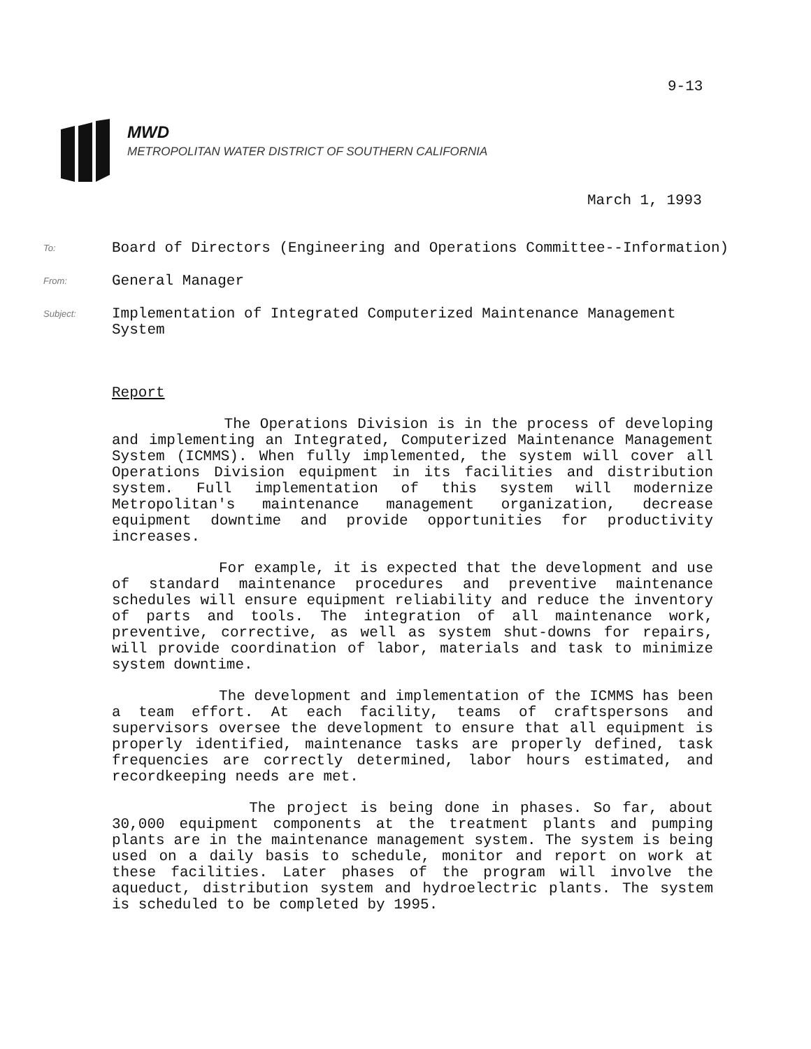9-13
MWD
METROPOLITAN WATER DISTRICT OF SOUTHERN CALIFORNIA
March 1, 1993
To: Board of Directors (Engineering and Operations Committee--Information)
From: General Manager
Subject: Implementation of Integrated Computerized Maintenance Management
System
Report
The Operations Division is in the process of developing and implementing an Integrated, Computerized Maintenance Management System (ICMMS). When fully implemented, the system will cover all Operations Division equipment in its facilities and distribution system. Full implementation of this system will modernize Metropolitan's maintenance management organization, decrease equipment downtime and provide opportunities for productivity increases.
For example, it is expected that the development and use of standard maintenance procedures and preventive maintenance schedules will ensure equipment reliability and reduce the inventory of parts and tools. The integration of all maintenance work, preventive, corrective, as well as system shut-downs for repairs, will provide coordination of labor, materials and task to minimize system downtime.
The development and implementation of the ICMMS has been a team effort. At each facility, teams of craftspersons and supervisors oversee the development to ensure that all equipment is properly identified, maintenance tasks are properly defined, task frequencies are correctly determined, labor hours estimated, and recordkeeping needs are met.
The project is being done in phases. So far, about 30,000 equipment components at the treatment plants and pumping plants are in the maintenance management system. The system is being used on a daily basis to schedule, monitor and report on work at these facilities. Later phases of the program will involve the aqueduct, distribution system and hydroelectric plants. The system is scheduled to be completed by 1995.